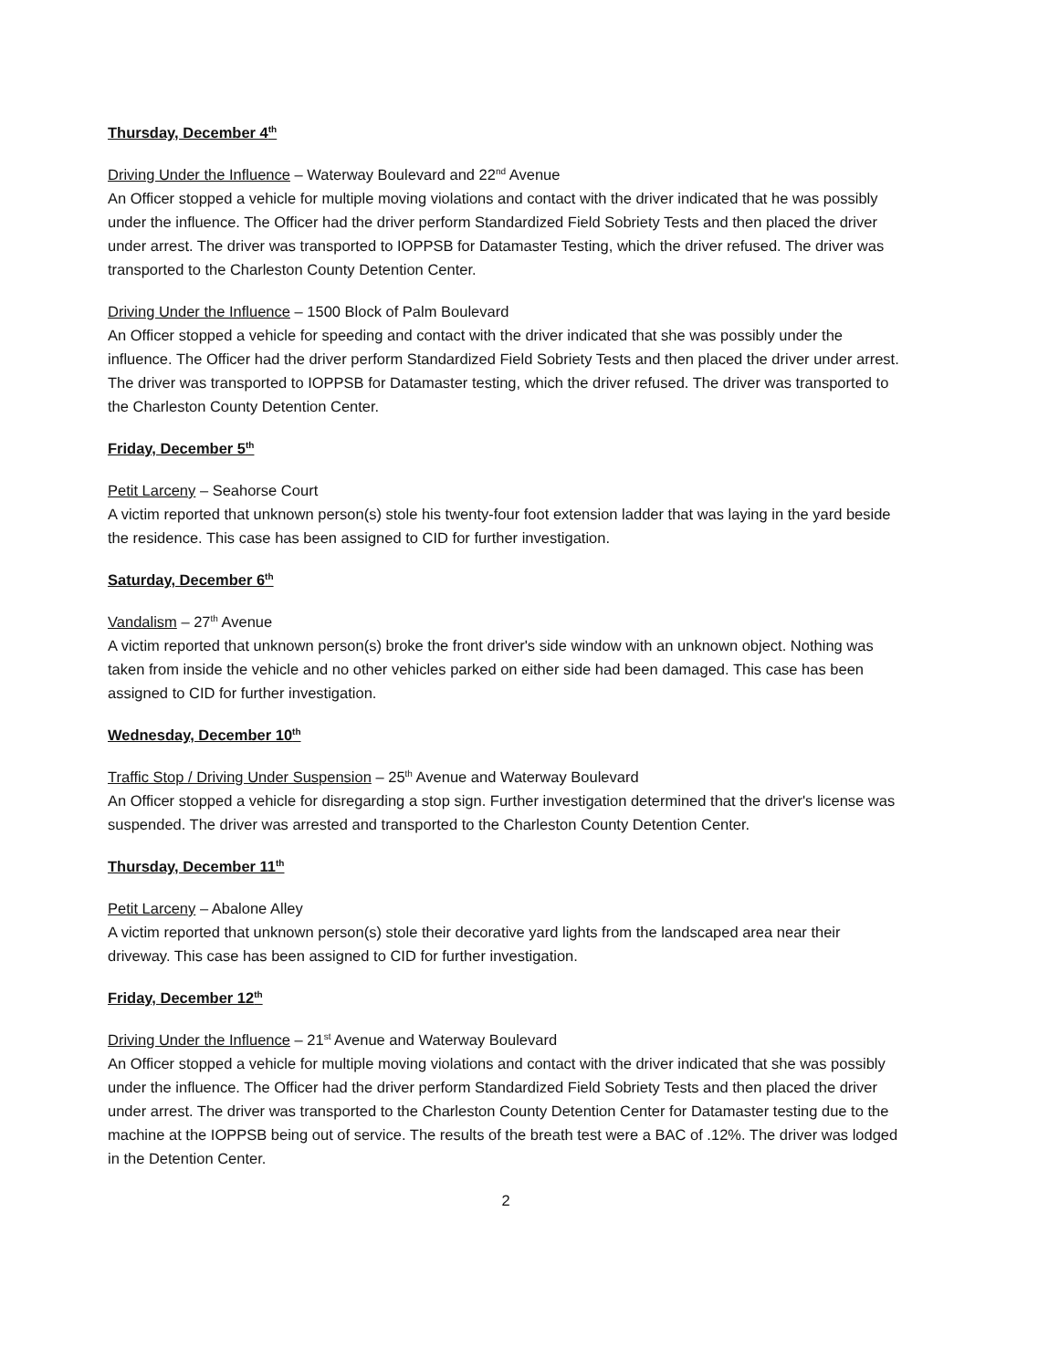Thursday, December 4<sup>th</sup>
Driving Under the Influence – Waterway Boulevard and 22<sup>nd</sup> Avenue
An Officer stopped a vehicle for multiple moving violations and contact with the driver indicated that he was possibly under the influence. The Officer had the driver perform Standardized Field Sobriety Tests and then placed the driver under arrest. The driver was transported to IOPPSB for Datamaster Testing, which the driver refused. The driver was transported to the Charleston County Detention Center.
Driving Under the Influence – 1500 Block of Palm Boulevard
An Officer stopped a vehicle for speeding and contact with the driver indicated that she was possibly under the influence. The Officer had the driver perform Standardized Field Sobriety Tests and then placed the driver under arrest. The driver was transported to IOPPSB for Datamaster testing, which the driver refused. The driver was transported to the Charleston County Detention Center.
Friday, December 5<sup>th</sup>
Petit Larceny – Seahorse Court
A victim reported that unknown person(s) stole his twenty-four foot extension ladder that was laying in the yard beside the residence. This case has been assigned to CID for further investigation.
Saturday, December 6<sup>th</sup>
Vandalism – 27<sup>th</sup> Avenue
A victim reported that unknown person(s) broke the front driver's side window with an unknown object. Nothing was taken from inside the vehicle and no other vehicles parked on either side had been damaged. This case has been assigned to CID for further investigation.
Wednesday, December 10<sup>th</sup>
Traffic Stop / Driving Under Suspension – 25<sup>th</sup> Avenue and Waterway Boulevard
An Officer stopped a vehicle for disregarding a stop sign. Further investigation determined that the driver's license was suspended. The driver was arrested and transported to the Charleston County Detention Center.
Thursday, December 11<sup>th</sup>
Petit Larceny – Abalone Alley
A victim reported that unknown person(s) stole their decorative yard lights from the landscaped area near their driveway. This case has been assigned to CID for further investigation.
Friday, December 12<sup>th</sup>
Driving Under the Influence – 21<sup>st</sup> Avenue and Waterway Boulevard
An Officer stopped a vehicle for multiple moving violations and contact with the driver indicated that she was possibly under the influence. The Officer had the driver perform Standardized Field Sobriety Tests and then placed the driver under arrest. The driver was transported to the Charleston County Detention Center for Datamaster testing due to the machine at the IOPPSB being out of service. The results of the breath test were a BAC of .12%. The driver was lodged in the Detention Center.
2